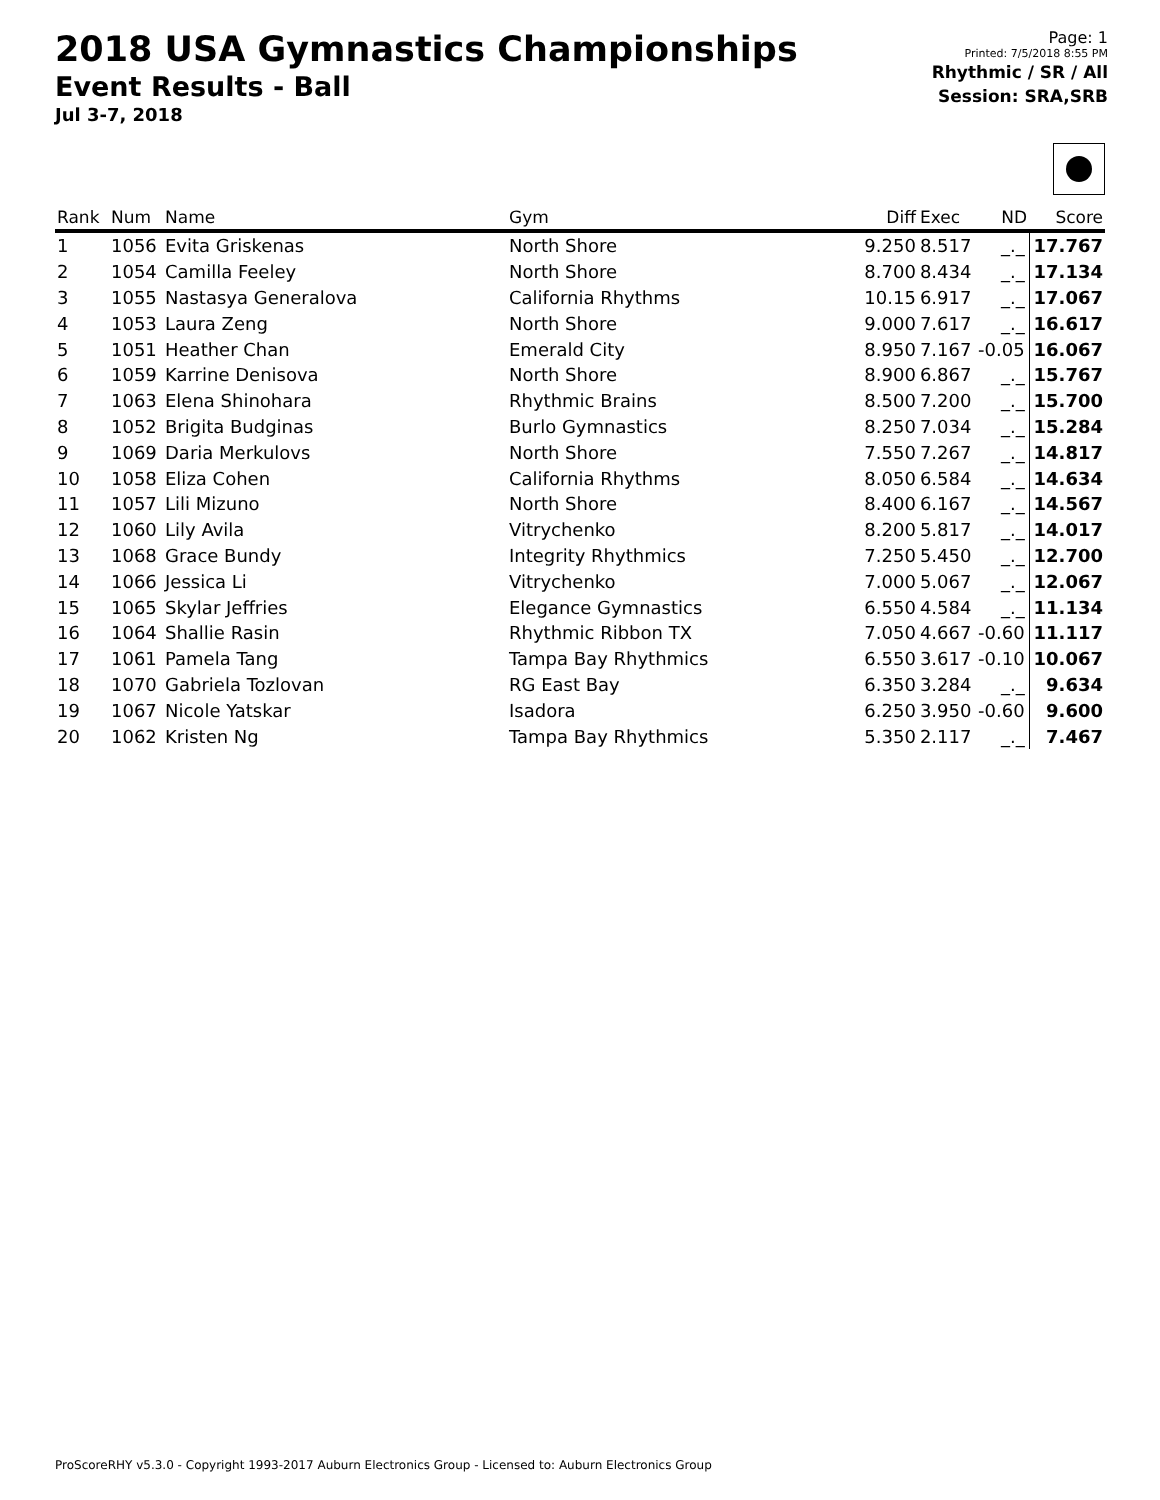2018 USA Gymnastics Championships
Event Results - Ball
Jul 3-7, 2018
Page: 1
Printed: 7/5/2018 8:55 PM
Rhythmic / SR / All
Session: SRA,SRB
| Rank | Num | Name | Gym | Diff | Exec | ND | Score |
| --- | --- | --- | --- | --- | --- | --- | --- |
| 1 | 1056 | Evita Griskenas | North Shore | 9.250 | 8.517 | _._ | 17.767 |
| 2 | 1054 | Camilla Feeley | North Shore | 8.700 | 8.434 | _._ | 17.134 |
| 3 | 1055 | Nastasya Generalova | California Rhythms | 10.15 | 6.917 | _._ | 17.067 |
| 4 | 1053 | Laura Zeng | North Shore | 9.000 | 7.617 | _._ | 16.617 |
| 5 | 1051 | Heather Chan | Emerald City | 8.950 | 7.167 | -0.05 | 16.067 |
| 6 | 1059 | Karrine Denisova | North Shore | 8.900 | 6.867 | _._ | 15.767 |
| 7 | 1063 | Elena Shinohara | Rhythmic Brains | 8.500 | 7.200 | _._ | 15.700 |
| 8 | 1052 | Brigita Budginas | Burlo Gymnastics | 8.250 | 7.034 | _._ | 15.284 |
| 9 | 1069 | Daria Merkulovs | North Shore | 7.550 | 7.267 | _._ | 14.817 |
| 10 | 1058 | Eliza Cohen | California Rhythms | 8.050 | 6.584 | _._ | 14.634 |
| 11 | 1057 | Lili Mizuno | North Shore | 8.400 | 6.167 | _._ | 14.567 |
| 12 | 1060 | Lily Avila | Vitrychenko | 8.200 | 5.817 | _._ | 14.017 |
| 13 | 1068 | Grace Bundy | Integrity Rhythmics | 7.250 | 5.450 | _._ | 12.700 |
| 14 | 1066 | Jessica Li | Vitrychenko | 7.000 | 5.067 | _._ | 12.067 |
| 15 | 1065 | Skylar Jeffries | Elegance Gymnastics | 6.550 | 4.584 | _._ | 11.134 |
| 16 | 1064 | Shallie Rasin | Rhythmic Ribbon TX | 7.050 | 4.667 | -0.60 | 11.117 |
| 17 | 1061 | Pamela Tang | Tampa Bay Rhythmics | 6.550 | 3.617 | -0.10 | 10.067 |
| 18 | 1070 | Gabriela Tozlovan | RG East Bay | 6.350 | 3.284 | _._ | 9.634 |
| 19 | 1067 | Nicole Yatskar | Isadora | 6.250 | 3.950 | -0.60 | 9.600 |
| 20 | 1062 | Kristen Ng | Tampa Bay Rhythmics | 5.350 | 2.117 | _._ | 7.467 |
ProScoreRHY v5.3.0 - Copyright 1993-2017 Auburn Electronics Group - Licensed to: Auburn Electronics Group